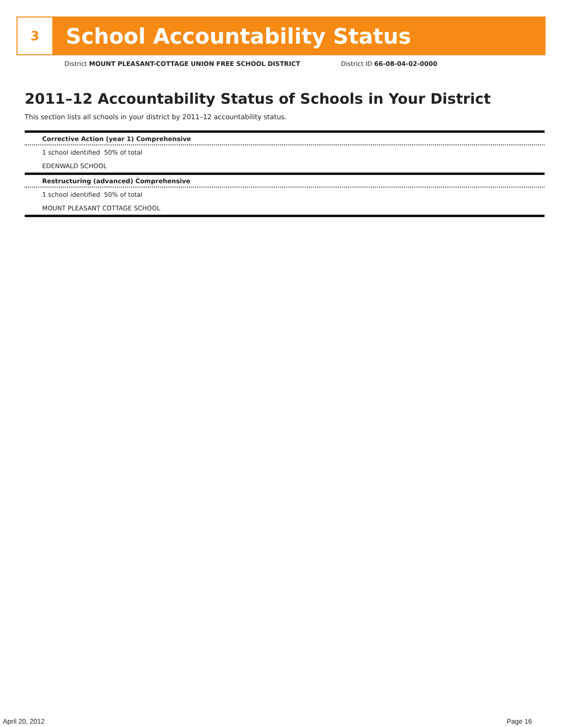3
School Accountability Status
District MOUNT PLEASANT-COTTAGE UNION FREE SCHOOL DISTRICT District ID 66-08-04-02-0000
2011–12 Accountability Status of Schools in Your District
This section lists all schools in your district by 2011–12 accountability status.
Corrective Action (year 1) Comprehensive
1 school identified 50% of total
EDENWALD SCHOOL
Restructuring (advanced) Comprehensive
1 school identified 50% of total
MOUNT PLEASANT COTTAGE SCHOOL
April 20, 2012 Page 16